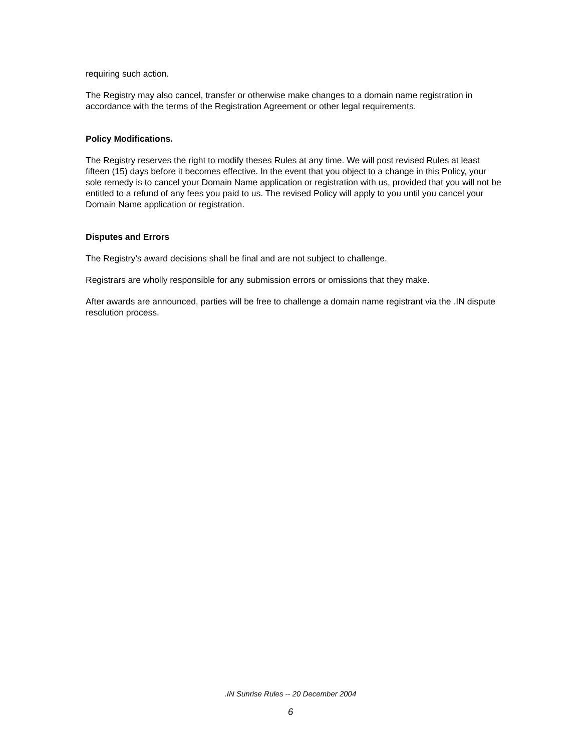requiring such action.
The Registry may also cancel, transfer or otherwise make changes to a domain name registration in accordance with the terms of the Registration Agreement or other legal requirements.
Policy Modifications.
The Registry reserves the right to modify theses Rules at any time. We will post revised Rules at least fifteen (15) days before it becomes effective. In the event that you object to a change in this Policy, your sole remedy is to cancel your Domain Name application or registration with us, provided that you will not be entitled to a refund of any fees you paid to us. The revised Policy will apply to you until you cancel your Domain Name application or registration.
Disputes and Errors
The Registry’s award decisions shall be final and are not subject to challenge.
Registrars are wholly responsible for any submission errors or omissions that they make.
After awards are announced, parties will be free to challenge a domain name registrant via the .IN dispute resolution process.
.IN Sunrise Rules -- 20 December 2004
6